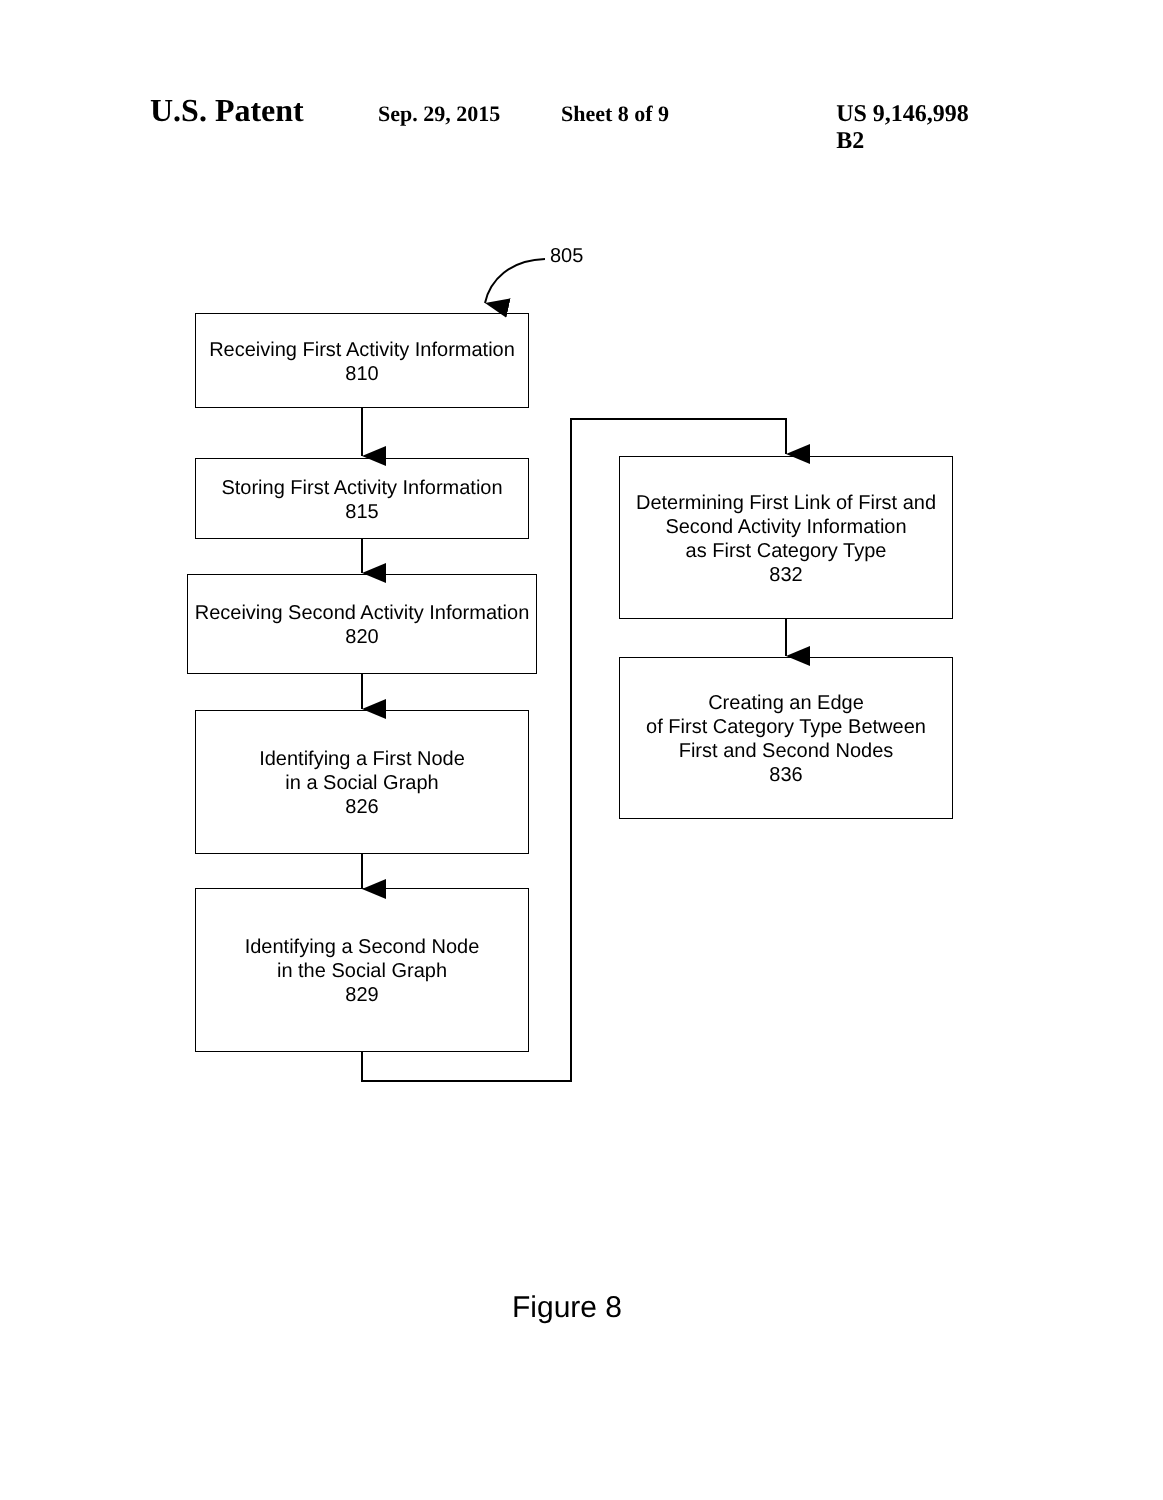U.S. Patent Sep. 29, 2015 Sheet 8 of 9 US 9,146,998 B2
805
Receiving First Activity Information
810
Storing First Activity Information
815
Receiving Second Activity Information
820
Identifying a First Node
in a Social Graph
826
Identifying a Second Node
in the Social Graph
829
Determining First Link of First and
Second Activity Information
as First Category Type
832
Creating an Edge
of First Category Type Between
First and Second Nodes
836
Figure 8